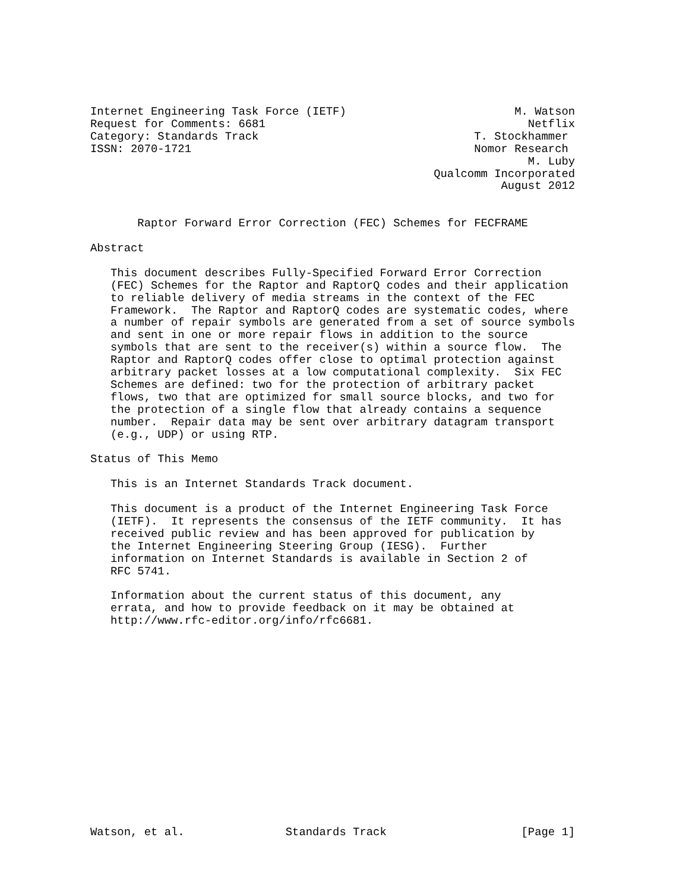Internet Engineering Task Force (IETF)                         M. Watson
Request for Comments: 6681                                       Netflix
Category: Standards Track                                T. Stockhammer
ISSN: 2070-1721                                          Nomor Research
                                                                 M. Luby
                                                   Qualcomm Incorporated
                                                             August 2012


       Raptor Forward Error Correction (FEC) Schemes for FECFRAME

Abstract

   This document describes Fully-Specified Forward Error Correction
   (FEC) Schemes for the Raptor and RaptorQ codes and their application
   to reliable delivery of media streams in the context of the FEC
   Framework.  The Raptor and RaptorQ codes are systematic codes, where
   a number of repair symbols are generated from a set of source symbols
   and sent in one or more repair flows in addition to the source
   symbols that are sent to the receiver(s) within a source flow.  The
   Raptor and RaptorQ codes offer close to optimal protection against
   arbitrary packet losses at a low computational complexity.  Six FEC
   Schemes are defined: two for the protection of arbitrary packet
   flows, two that are optimized for small source blocks, and two for
   the protection of a single flow that already contains a sequence
   number.  Repair data may be sent over arbitrary datagram transport
   (e.g., UDP) or using RTP.

Status of This Memo

   This is an Internet Standards Track document.

   This document is a product of the Internet Engineering Task Force
   (IETF).  It represents the consensus of the IETF community.  It has
   received public review and has been approved for publication by
   the Internet Engineering Steering Group (IESG).  Further
   information on Internet Standards is available in Section 2 of
   RFC 5741.

   Information about the current status of this document, any
   errata, and how to provide feedback on it may be obtained at
   http://www.rfc-editor.org/info/rfc6681.
















Watson, et al.               Standards Track                    [Page 1]